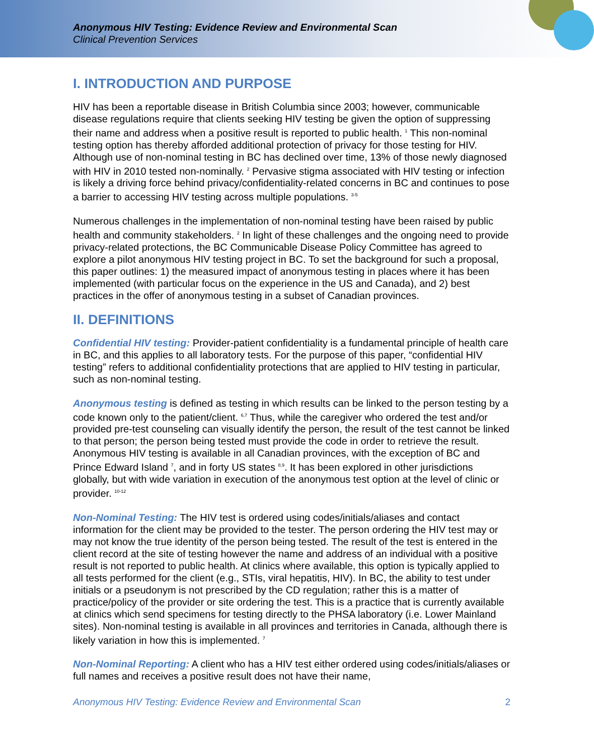Anonymous HIV Testing: Evidence Review and Environmental Scan
Clinical Prevention Services
I. INTRODUCTION AND PURPOSE
HIV has been a reportable disease in British Columbia since 2003; however, communicable disease regulations require that clients seeking HIV testing be given the option of suppressing their name and address when a positive result is reported to public health. <sup>1</sup> This non-nominal testing option has thereby afforded additional protection of privacy for those testing for HIV. Although use of non-nominal testing in BC has declined over time, 13% of those newly diagnosed with HIV in 2010 tested non-nominally. <sup>2</sup> Pervasive stigma associated with HIV testing or infection is likely a driving force behind privacy/confidentiality-related concerns in BC and continues to pose a barrier to accessing HIV testing across multiple populations. <sup>3-5</sup>
Numerous challenges in the implementation of non-nominal testing have been raised by public health and community stakeholders. <sup>2</sup> In light of these challenges and the ongoing need to provide privacy-related protections, the BC Communicable Disease Policy Committee has agreed to explore a pilot anonymous HIV testing project in BC. To set the background for such a proposal, this paper outlines: 1) the measured impact of anonymous testing in places where it has been implemented (with particular focus on the experience in the US and Canada), and 2) best practices in the offer of anonymous testing in a subset of Canadian provinces.
II. DEFINITIONS
Confidential HIV testing: Provider-patient confidentiality is a fundamental principle of health care in BC, and this applies to all laboratory tests. For the purpose of this paper, “confidential HIV testing” refers to additional confidentiality protections that are applied to HIV testing in particular, such as non-nominal testing.
Anonymous testing is defined as testing in which results can be linked to the person testing by a code known only to the patient/client. <sup>6,7</sup> Thus, while the caregiver who ordered the test and/or provided pre-test counseling can visually identify the person, the result of the test cannot be linked to that person; the person being tested must provide the code in order to retrieve the result. Anonymous HIV testing is available in all Canadian provinces, with the exception of BC and Prince Edward Island <sup>7</sup>, and in forty US states <sup>8,9</sup>. It has been explored in other jurisdictions globally, but with wide variation in execution of the anonymous test option at the level of clinic or provider. <sup>10-12</sup>
Non-Nominal Testing: The HIV test is ordered using codes/initials/aliases and contact information for the client may be provided to the tester. The person ordering the HIV test may or may not know the true identity of the person being tested. The result of the test is entered in the client record at the site of testing however the name and address of an individual with a positive result is not reported to public health. At clinics where available, this option is typically applied to all tests performed for the client (e.g., STIs, viral hepatitis, HIV). In BC, the ability to test under initials or a pseudonym is not prescribed by the CD regulation; rather this is a matter of practice/policy of the provider or site ordering the test. This is a practice that is currently available at clinics which send specimens for testing directly to the PHSA laboratory (i.e. Lower Mainland sites). Non-nominal testing is available in all provinces and territories in Canada, although there is likely variation in how this is implemented. <sup>7</sup>
Non-Nominal Reporting: A client who has a HIV test either ordered using codes/initials/aliases or full names and receives a positive result does not have their name,
Anonymous HIV Testing: Evidence Review and Environmental Scan 2